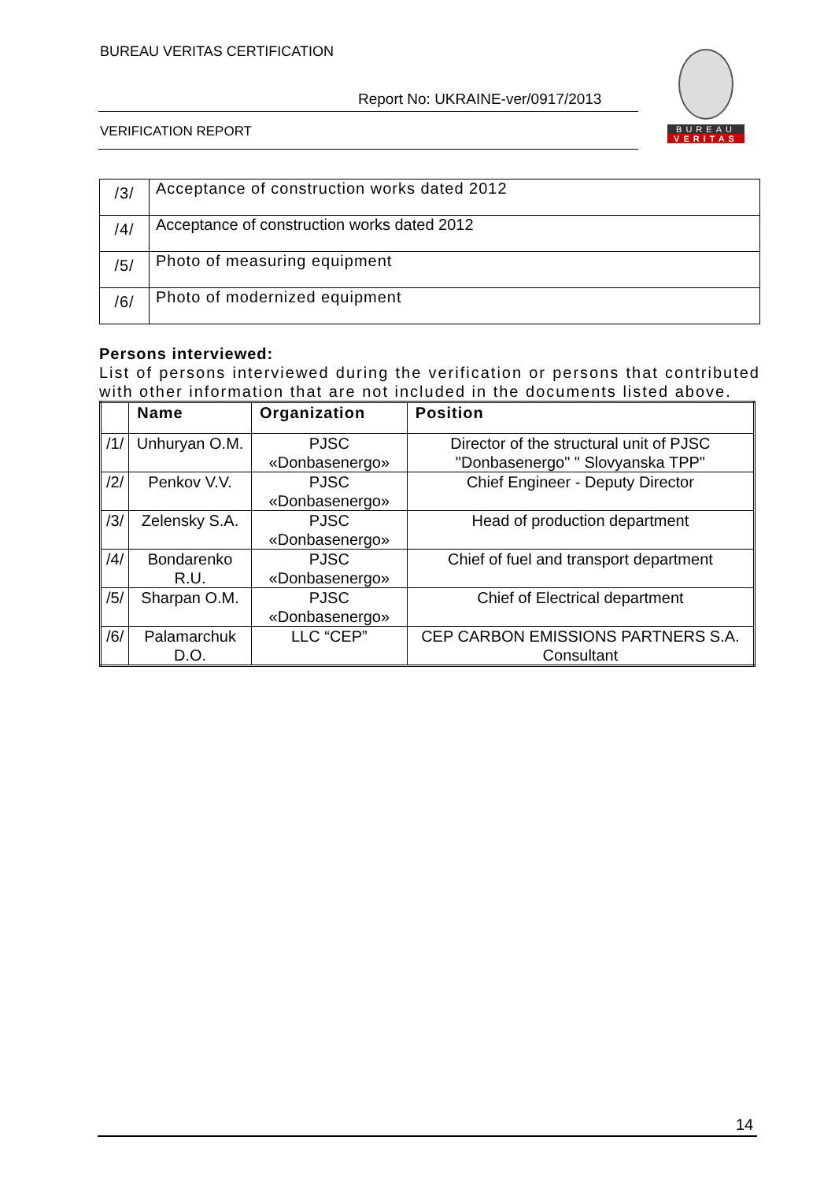BUREAU VERITAS CERTIFICATION
Report No: UKRAINE-ver/0917/2013
VERIFICATION REPORT
BUREAU
VERITAS
| /3/ | Acceptance of construction works dated 2012 |
| /4/ | Acceptance of construction works dated 2012 |
| /5/ | Photo of measuring equipment |
| /6/ | Photo of modernized equipment |
Persons interviewed:
List of persons interviewed during the verification or persons that contributed with other information that are not included in the documents listed above.
| | Name | Organization | Position |
| --- | --- | --- | --- |
| /1/ | Unhuryan O.M. | PJSC «Donbasenergo» | Director of the structural unit of PJSC "Donbasenergo" " Slovyanska TPP" |
| /2/ | Penkov V.V. | PJSC «Donbasenergo» | Chief Engineer - Deputy Director |
| /3/ | Zelensky S.A. | PJSC «Donbasenergo» | Head of production department |
| /4/ | Bondarenko R.U. | PJSC «Donbasenergo» | Chief of fuel and transport department |
| /5/ | Sharpan O.M. | PJSC «Donbasenergo» | Chief of Electrical department |
| /6/ | Palamarchuk D.O. | LLC “CEP” | CEP CARBON EMISSIONS PARTNERS S.A. Consultant |
14